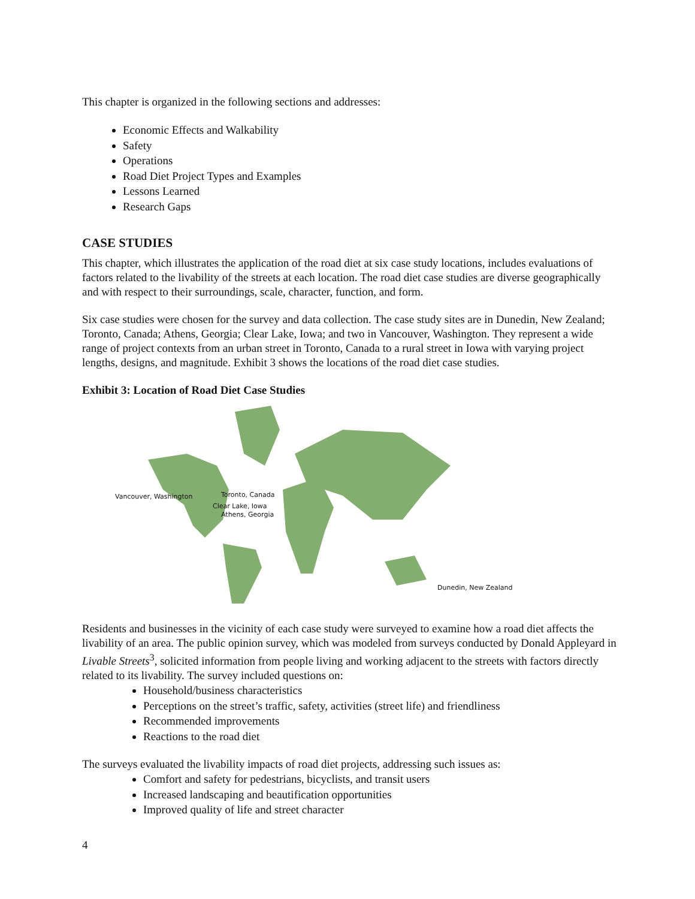This chapter is organized in the following sections and addresses:
Economic Effects and Walkability
Safety
Operations
Road Diet Project Types and Examples
Lessons Learned
Research Gaps
CASE STUDIES
This chapter, which illustrates the application of the road diet at six case study locations, includes evaluations of factors related to the livability of the streets at each location. The road diet case studies are diverse geographically and with respect to their surroundings, scale, character, function, and form.
Six case studies were chosen for the survey and data collection. The case study sites are in Dunedin, New Zealand; Toronto, Canada; Athens, Georgia; Clear Lake, Iowa; and two in Vancouver, Washington. They represent a wide range of project contexts from an urban street in Toronto, Canada to a rural street in Iowa with varying project lengths, designs, and magnitude. Exhibit 3 shows the locations of the road diet case studies.
Exhibit 3: Location of Road Diet Case Studies
Vancouver, Washington Toronto, Canada
Clear Lake, Iowa
Athens, Georgia
Dunedin, New Zealand
Residents and businesses in the vicinity of each case study were surveyed to examine how a road diet affects the livability of an area. The public opinion survey, which was modeled from surveys conducted by Donald Appleyard in Livable Streets<sup>3</sup>, solicited information from people living and working adjacent to the streets with factors directly related to its livability. The survey included questions on:
Household/business characteristics
Perceptions on the street’s traffic, safety, activities (street life) and friendliness
Recommended improvements
Reactions to the road diet
The surveys evaluated the livability impacts of road diet projects, addressing such issues as:
Comfort and safety for pedestrians, bicyclists, and transit users
Increased landscaping and beautification opportunities
Improved quality of life and street character
4